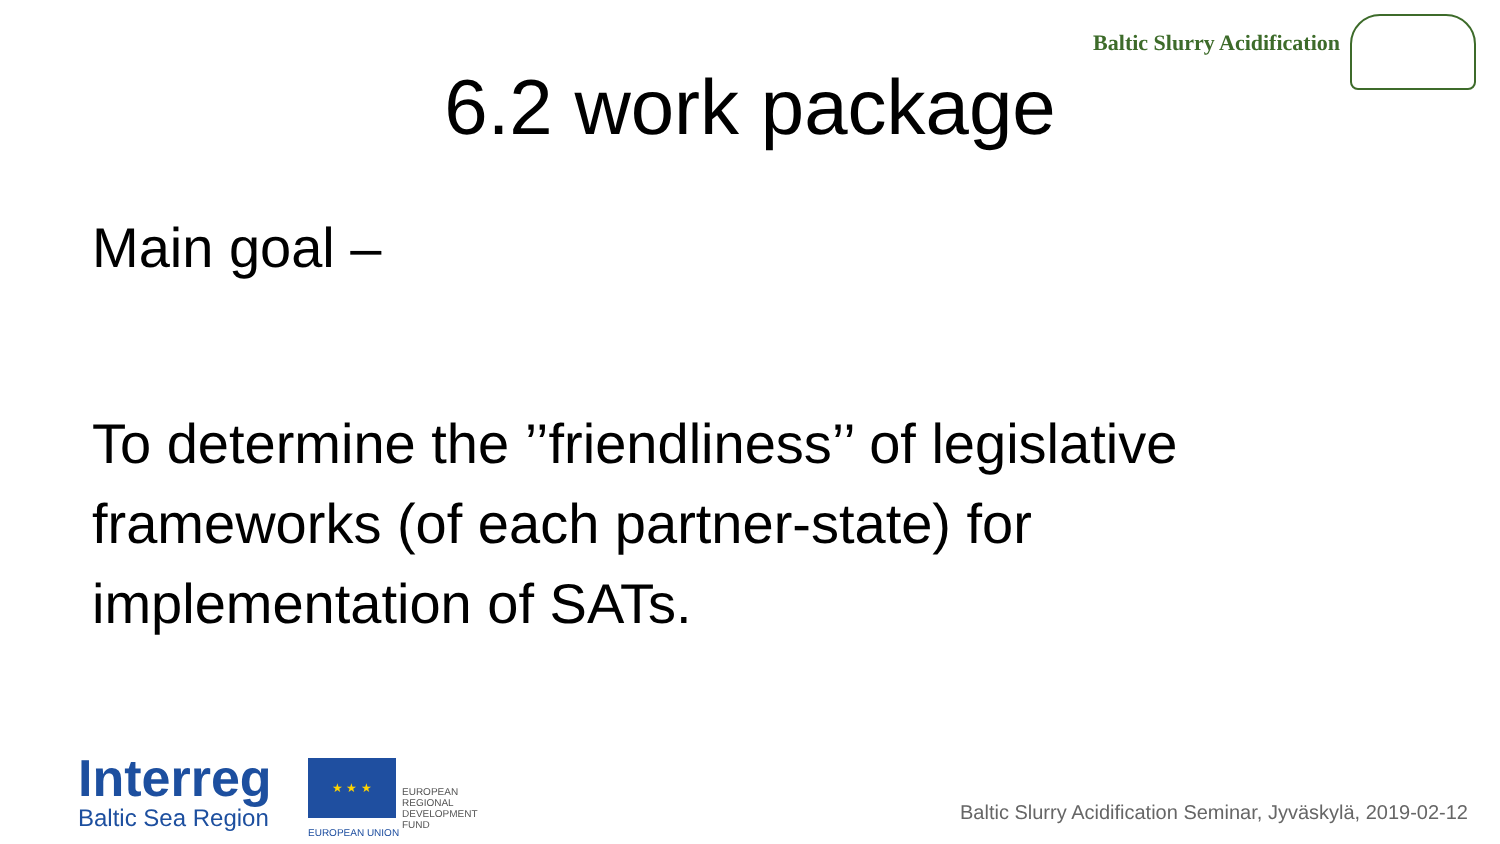Baltic Slurry Acidification
6.2 work package
Main goal –
To determine the ’’friendliness’’ of legislative frameworks (of each partner-state) for implementation of SATs.
Interreg
Baltic Sea Region
★ ★ ★
EUROPEAN UNION
EUROPEAN
REGIONAL
DEVELOPMENT
FUND
Baltic Slurry Acidification Seminar, Jyväskylä, 2019-02-12